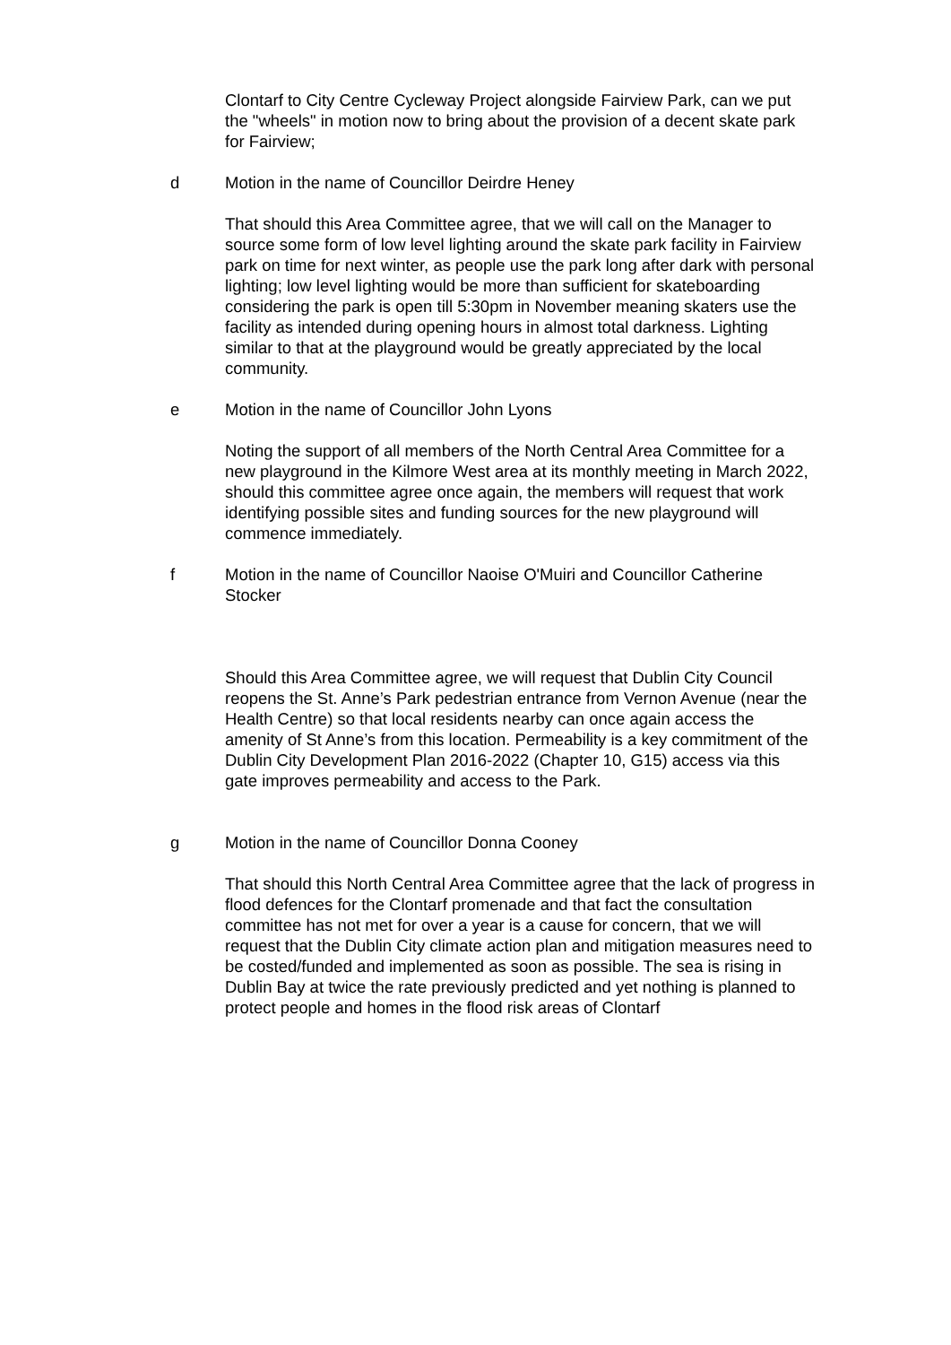Clontarf to City Centre Cycleway Project alongside Fairview Park, can we put the "wheels" in motion now to bring about the provision of a decent skate park for Fairview;
d Motion in the name of Councillor Deirdre Heney
That should this Area Committee agree, that we will call on the Manager to source some form of low level lighting around the skate park facility in Fairview park on time for next winter, as people use the park long after dark with personal lighting; low level lighting would be more than sufficient for skateboarding considering the park is open till 5:30pm in November meaning skaters use the facility as intended during opening hours in almost total darkness. Lighting similar to that at the playground would be greatly appreciated by the local community.
e Motion in the name of Councillor John Lyons
Noting the support of all members of the North Central Area Committee for a new playground in the Kilmore West area at its monthly meeting in March 2022, should this committee agree once again, the members will request that work identifying possible sites and funding sources for the new playground will commence immediately.
f Motion in the name of Councillor Naoise O'Muiri and Councillor Catherine Stocker
Should this Area Committee agree, we will request that Dublin City Council reopens the St. Anne’s Park pedestrian entrance from Vernon Avenue (near the Health Centre) so that local residents nearby can once again access the amenity of St Anne’s from this location. Permeability is a key commitment of the Dublin City Development Plan 2016-2022 (Chapter 10, G15) access via this gate improves permeability and access to the Park.
g Motion in the name of Councillor Donna Cooney
That should this North Central Area Committee agree that the lack of progress in flood defences for the Clontarf promenade and that fact the consultation committee has not met for over a year is a cause for concern, that we will request that the Dublin City climate action plan and mitigation measures need to be costed/funded and implemented as soon as possible. The sea is rising in Dublin Bay at twice the rate previously predicted and yet nothing is planned to protect people and homes in the flood risk areas of Clontarf